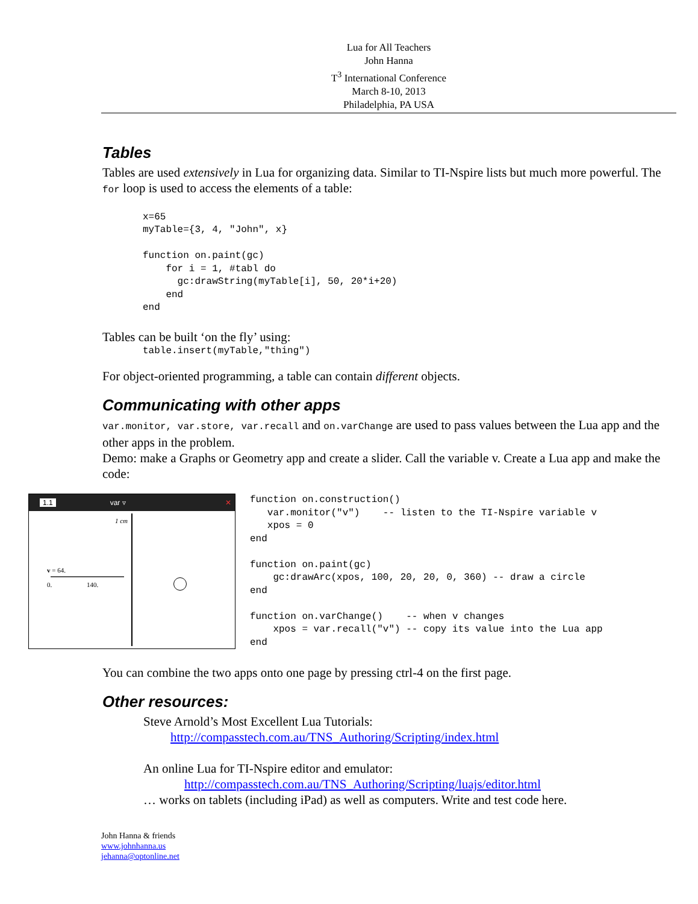Lua for All Teachers
John Hanna
T<sup>3</sup> International Conference
March 8-10, 2013
Philadelphia, PA USA
Tables
Tables are used extensively in Lua for organizing data. Similar to TI-Nspire lists but much more powerful. The for loop is used to access the elements of a table:
x=65
myTable={3, 4, "John", x}

function on.paint(gc)
    for i = 1, #tabl do
      gc:drawString(myTable[i], 50, 20*i+20)
    end
end
Tables can be built ‘on the fly’ using:
table.insert(myTable,"thing")
For object-oriented programming, a table can contain different objects.
Communicating with other apps
var.monitor, var.store, var.recall and on.varChange are used to pass values between the Lua app and the other apps in the problem.
Demo: make a Graphs or Geometry app and create a slider. Call the variable v. Create a Lua app and make the code:
1.1 var ▿ ✕
1 cm
v = 64.
0. 140.
function on.construction()
   var.monitor("v")    -- listen to the TI-Nspire variable v
   xpos = 0
end

function on.paint(gc)
    gc:drawArc(xpos, 100, 20, 20, 0, 360) -- draw a circle
end

function on.varChange()    -- when v changes
    xpos = var.recall("v") -- copy its value into the Lua app
end
You can combine the two apps onto one page by pressing ctrl-4 on the first page.
Other resources:
Steve Arnold’s Most Excellent Lua Tutorials:
http://compasstech.com.au/TNS_Authoring/Scripting/index.html
An online Lua for TI-Nspire editor and emulator:
http://compasstech.com.au/TNS_Authoring/Scripting/luajs/editor.html
… works on tablets (including iPad) as well as computers. Write and test code here.
John Hanna & friends
www.johnhanna.us
jehanna@optonline.net